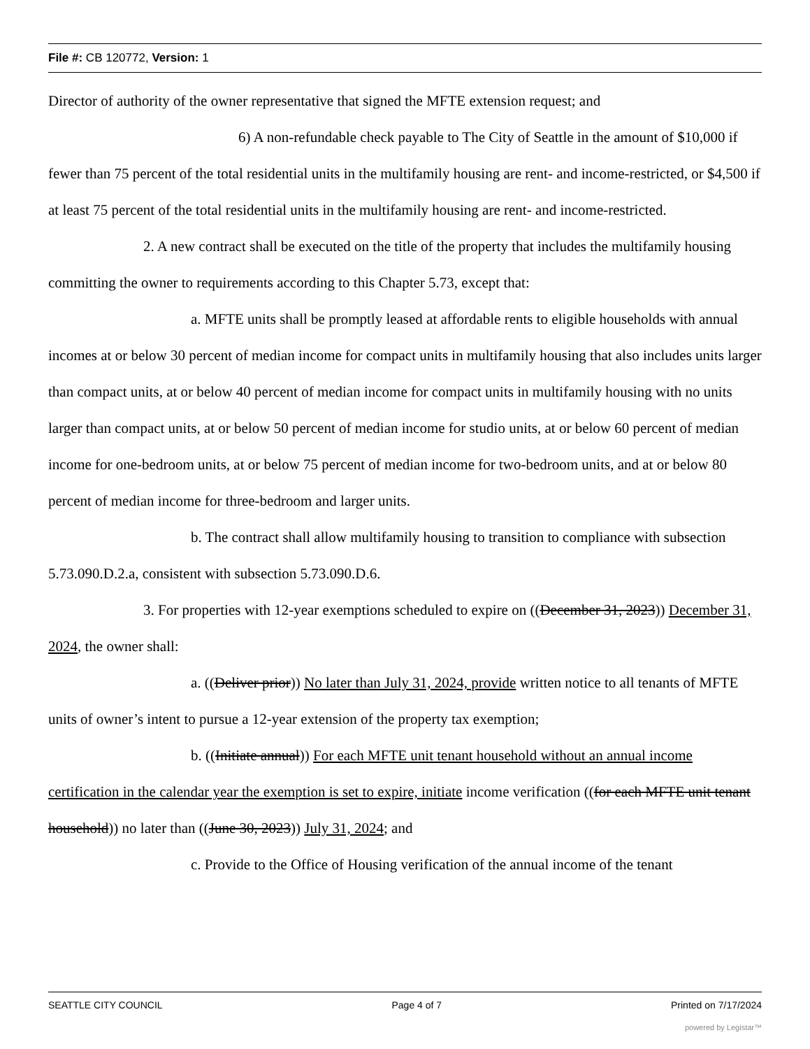File #: CB 120772, Version: 1
Director of authority of the owner representative that signed the MFTE extension request; and
6) A non-refundable check payable to The City of Seattle in the amount of $10,000 if fewer than 75 percent of the total residential units in the multifamily housing are rent- and income-restricted, or $4,500 if at least 75 percent of the total residential units in the multifamily housing are rent- and income-restricted.
2. A new contract shall be executed on the title of the property that includes the multifamily housing committing the owner to requirements according to this Chapter 5.73, except that:
a. MFTE units shall be promptly leased at affordable rents to eligible households with annual incomes at or below 30 percent of median income for compact units in multifamily housing that also includes units larger than compact units, at or below 40 percent of median income for compact units in multifamily housing with no units larger than compact units, at or below 50 percent of median income for studio units, at or below 60 percent of median income for one-bedroom units, at or below 75 percent of median income for two-bedroom units, and at or below 80 percent of median income for three-bedroom and larger units.
b. The contract shall allow multifamily housing to transition to compliance with subsection 5.73.090.D.2.a, consistent with subsection 5.73.090.D.6.
3. For properties with 12-year exemptions scheduled to expire on ((December 31, 2023)) December 31, 2024, the owner shall:
a. ((Deliver prior)) No later than July 31, 2024, provide written notice to all tenants of MFTE units of owner’s intent to pursue a 12-year extension of the property tax exemption;
b. ((Initiate annual)) For each MFTE unit tenant household without an annual income certification in the calendar year the exemption is set to expire, initiate income verification ((for each MFTE unit tenant household)) no later than ((June 30, 2023)) July 31, 2024; and
c. Provide to the Office of Housing verification of the annual income of the tenant
SEATTLE CITY COUNCIL Page 4 of 7 Printed on 7/17/2024
powered by Legistar™